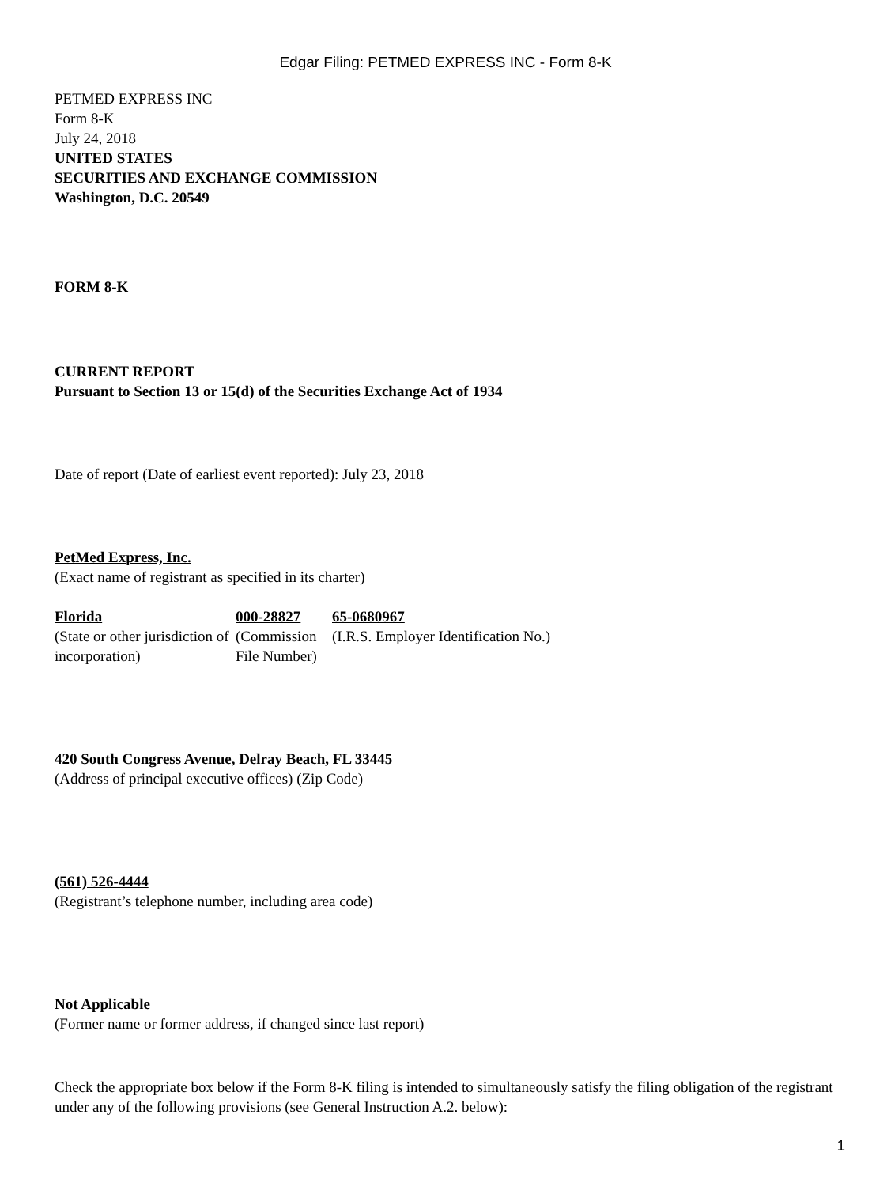Edgar Filing: PETMED EXPRESS INC - Form 8-K
PETMED EXPRESS INC
Form 8-K
July 24, 2018
UNITED STATES
SECURITIES AND EXCHANGE COMMISSION
Washington, D.C. 20549
FORM 8-K
CURRENT REPORT
Pursuant to Section 13 or 15(d) of the Securities Exchange Act of 1934
Date of report (Date of earliest event reported): July 23, 2018
PetMed Express, Inc.
(Exact name of registrant as specified in its charter)
| Florida | 000-28827 | 65-0680967 |
| (State or other jurisdiction of incorporation) | (Commission File Number) | (I.R.S. Employer Identification No.) |
420 South Congress Avenue, Delray Beach, FL 33445
(Address of principal executive offices) (Zip Code)
(561) 526-4444
(Registrant’s telephone number, including area code)
Not Applicable
(Former name or former address, if changed since last report)
Check the appropriate box below if the Form 8-K filing is intended to simultaneously satisfy the filing obligation of the registrant under any of the following provisions (see General Instruction A.2. below):
1